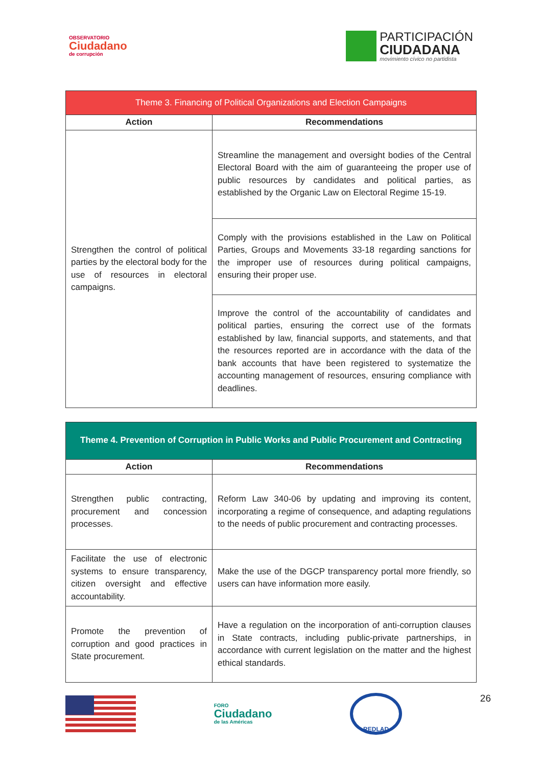OBSERVATORIO
Ciudadano
de corrupción
PARTICIPACIÓN
CIUDADANA
movimiento cívico no partidista
| Theme 3. Financing of Political Organizations and Election Campaigns | |
| --- | --- |
| Action | Recommendations |
| Strengthen the control of political parties by the electoral body for the use of resources in electoral campaigns. | Streamline the management and oversight bodies of the Central Electoral Board with the aim of guaranteeing the proper use of public resources by candidates and political parties, as established by the Organic Law on Electoral Regime 15-19. |
| | Comply with the provisions established in the Law on Political Parties, Groups and Movements 33-18 regarding sanctions for the improper use of resources during political campaigns, ensuring their proper use. |
| | Improve the control of the accountability of candidates and political parties, ensuring the correct use of the formats established by law, financial supports, and statements, and that the resources reported are in accordance with the data of the bank accounts that have been registered to systematize the accounting management of resources, ensuring compliance with deadlines. |
| Theme 4. Prevention of Corruption in Public Works and Public Procurement and Contracting | |
| --- | --- |
| Action | Recommendations |
| Strengthen public contracting, procurement and concession processes. | Reform Law 340-06 by updating and improving its content, incorporating a regime of consequence, and adapting regulations to the needs of public procurement and contracting processes. |
| Facilitate the use of electronic systems to ensure transparency, citizen oversight and effective accountability. | Make the use of the DGCP transparency portal more friendly, so users can have information more easily. |
| Promote the prevention of corruption and good practices in State procurement. | Have a regulation on the incorporation of anti-corruption clauses in State contracts, including public-private partnerships, in accordance with current legislation on the matter and the highest ethical standards. |
FORO
Ciudadano
de las Américas
REDLAD
26